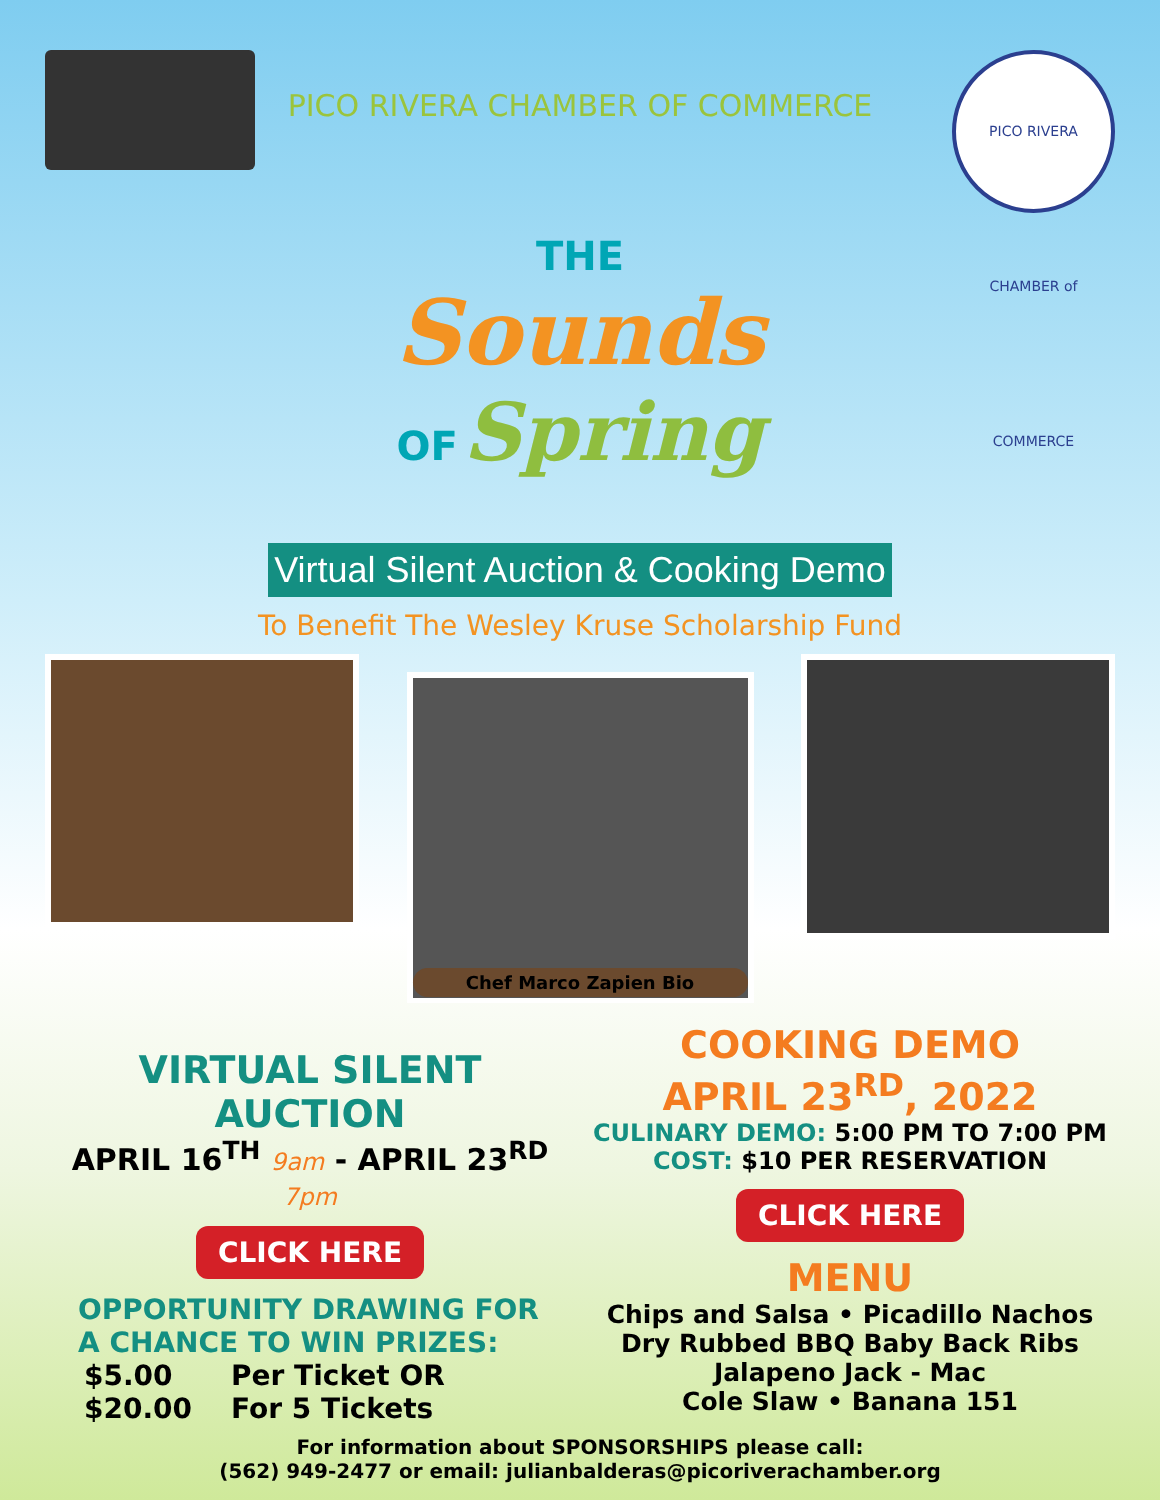PICO RIVERA CHAMBER of COMMERCE
PICO RIVERA CHAMBER OF COMMERCE
THE
Sounds
OF Spring
Virtual Silent Auction & Cooking Demo
To Benefit The Wesley Kruse Scholarship Fund
Chef Marco Zapien Bio
VIRTUAL SILENT
AUCTION
APRIL 16<sup>TH</sup> 9am - APRIL 23<sup>RD</sup> 7pm
CLICK HERE
OPPORTUNITY DRAWING FOR
A CHANCE TO WIN PRIZES:
$5.00 Per Ticket OR
$20.00 For 5 Tickets
COOKING DEMO
APRIL 23<sup>RD</sup>, 2022
CULINARY DEMO: 5:00 PM TO 7:00 PM
COST: $10 PER RESERVATION
CLICK HERE
MENU
Chips and Salsa • Picadillo Nachos
Dry Rubbed BBQ Baby Back Ribs
Jalapeno Jack - Mac
Cole Slaw • Banana 151
For information about SPONSORSHIPS please call:
(562) 949-2477 or email: julianbalderas@picoriverachamber.org